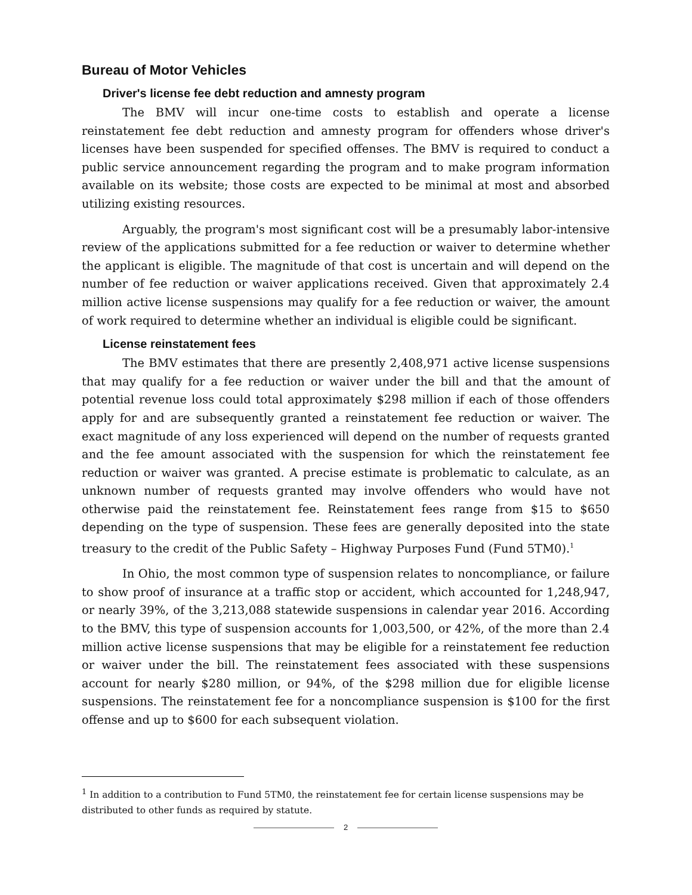Bureau of Motor Vehicles
Driver's license fee debt reduction and amnesty program
The BMV will incur one-time costs to establish and operate a license reinstatement fee debt reduction and amnesty program for offenders whose driver's licenses have been suspended for specified offenses. The BMV is required to conduct a public service announcement regarding the program and to make program information available on its website; those costs are expected to be minimal at most and absorbed utilizing existing resources.
Arguably, the program's most significant cost will be a presumably labor-intensive review of the applications submitted for a fee reduction or waiver to determine whether the applicant is eligible. The magnitude of that cost is uncertain and will depend on the number of fee reduction or waiver applications received. Given that approximately 2.4 million active license suspensions may qualify for a fee reduction or waiver, the amount of work required to determine whether an individual is eligible could be significant.
License reinstatement fees
The BMV estimates that there are presently 2,408,971 active license suspensions that may qualify for a fee reduction or waiver under the bill and that the amount of potential revenue loss could total approximately $298 million if each of those offenders apply for and are subsequently granted a reinstatement fee reduction or waiver. The exact magnitude of any loss experienced will depend on the number of requests granted and the fee amount associated with the suspension for which the reinstatement fee reduction or waiver was granted. A precise estimate is problematic to calculate, as an unknown number of requests granted may involve offenders who would have not otherwise paid the reinstatement fee. Reinstatement fees range from $15 to $650 depending on the type of suspension. These fees are generally deposited into the state treasury to the credit of the Public Safety – Highway Purposes Fund (Fund 5TM0).<sup>1</sup>
In Ohio, the most common type of suspension relates to noncompliance, or failure to show proof of insurance at a traffic stop or accident, which accounted for 1,248,947, or nearly 39%, of the 3,213,088 statewide suspensions in calendar year 2016. According to the BMV, this type of suspension accounts for 1,003,500, or 42%, of the more than 2.4 million active license suspensions that may be eligible for a reinstatement fee reduction or waiver under the bill. The reinstatement fees associated with these suspensions account for nearly $280 million, or 94%, of the $298 million due for eligible license suspensions. The reinstatement fee for a noncompliance suspension is $100 for the first offense and up to $600 for each subsequent violation.
<sup>1</sup> In addition to a contribution to Fund 5TM0, the reinstatement fee for certain license suspensions may be distributed to other funds as required by statute.
2